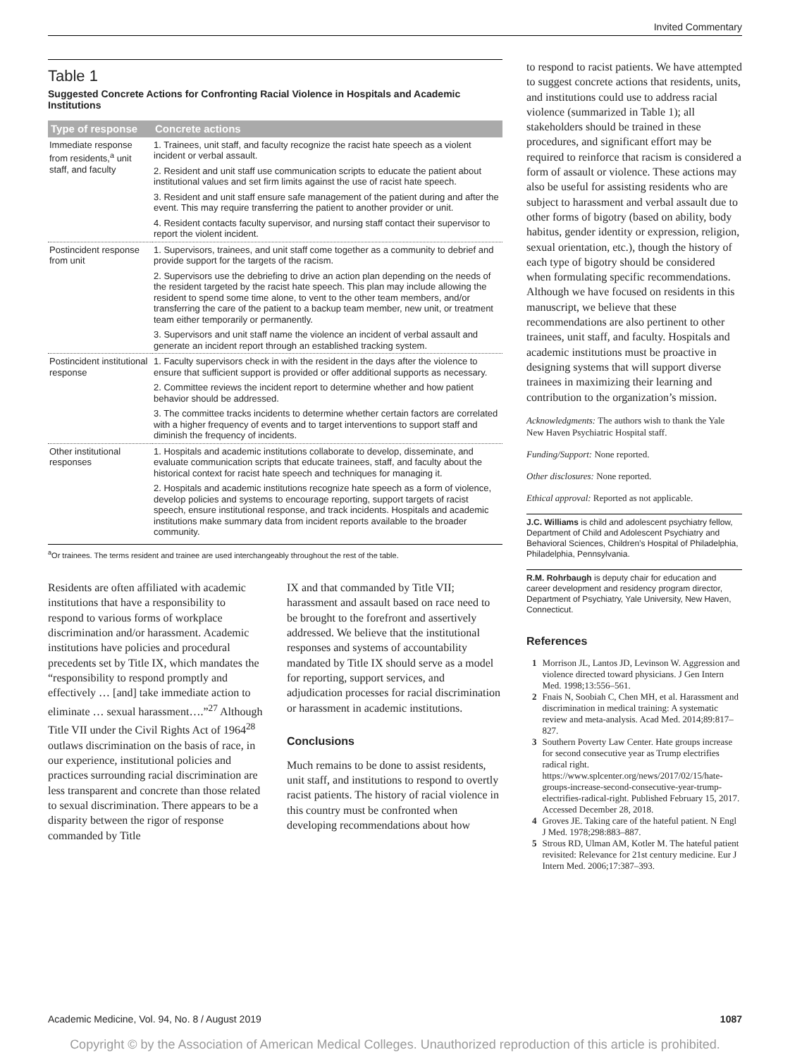Invited Commentary
Table 1
Suggested Concrete Actions for Confronting Racial Violence in Hospitals and Academic Institutions
| Type of response | Concrete actions |
| --- | --- |
| Immediate response from residents,<sup>a</sup> unit staff, and faculty | 1. Trainees, unit staff, and faculty recognize the racist hate speech as a violent incident or verbal assault. |
| | 2. Resident and unit staff use communication scripts to educate the patient about institutional values and set firm limits against the use of racist hate speech. |
| | 3. Resident and unit staff ensure safe management of the patient during and after the event. This may require transferring the patient to another provider or unit. |
| | 4. Resident contacts faculty supervisor, and nursing staff contact their supervisor to report the violent incident. |
| Postincident response from unit | 1. Supervisors, trainees, and unit staff come together as a community to debrief and provide support for the targets of the racism. |
| | 2. Supervisors use the debriefing to drive an action plan depending on the needs of the resident targeted by the racist hate speech. This plan may include allowing the resident to spend some time alone, to vent to the other team members, and/or transferring the care of the patient to a backup team member, new unit, or treatment team either temporarily or permanently. |
| | 3. Supervisors and unit staff name the violence an incident of verbal assault and generate an incident report through an established tracking system. |
| Postincident institutional response | 1. Faculty supervisors check in with the resident in the days after the violence to ensure that sufficient support is provided or offer additional supports as necessary. |
| | 2. Committee reviews the incident report to determine whether and how patient behavior should be addressed. |
| | 3. The committee tracks incidents to determine whether certain factors are correlated with a higher frequency of events and to target interventions to support staff and diminish the frequency of incidents. |
| Other institutional responses | 1. Hospitals and academic institutions collaborate to develop, disseminate, and evaluate communication scripts that educate trainees, staff, and faculty about the historical context for racist hate speech and techniques for managing it. |
| | 2. Hospitals and academic institutions recognize hate speech as a form of violence, develop policies and systems to encourage reporting, support targets of racist speech, ensure institutional response, and track incidents. Hospitals and academic institutions make summary data from incident reports available to the broader community. |
<sup>a</sup> Or trainees. The terms resident and trainee are used interchangeably throughout the rest of the table.
Residents are often affiliated with academic institutions that have a responsibility to respond to various forms of workplace discrimination and/or harassment. Academic institutions have policies and procedural precedents set by Title IX, which mandates the “responsibility to respond promptly and effectively … [and] take immediate action to eliminate … sexual harassment….”<sup>27</sup> Although Title VII under the Civil Rights Act of 1964<sup>28</sup> outlaws discrimination on the basis of race, in our experience, institutional policies and practices surrounding racial discrimination are less transparent and concrete than those related to sexual discrimination. There appears to be a disparity between the rigor of response commanded by Title
IX and that commanded by Title VII; harassment and assault based on race need to be brought to the forefront and assertively addressed. We believe that the institutional responses and systems of accountability mandated by Title IX should serve as a model for reporting, support services, and adjudication processes for racial discrimination or harassment in academic institutions.
Conclusions
Much remains to be done to assist residents, unit staff, and institutions to respond to overtly racist patients. The history of racial violence in this country must be confronted when developing recommendations about how
to respond to racist patients. We have attempted to suggest concrete actions that residents, units, and institutions could use to address racial violence (summarized in Table 1); all stakeholders should be trained in these procedures, and significant effort may be required to reinforce that racism is considered a form of assault or violence. These actions may also be useful for assisting residents who are subject to harassment and verbal assault due to other forms of bigotry (based on ability, body habitus, gender identity or expression, religion, sexual orientation, etc.), though the history of each type of bigotry should be considered when formulating specific recommendations. Although we have focused on residents in this manuscript, we believe that these recommendations are also pertinent to other trainees, unit staff, and faculty. Hospitals and academic institutions must be proactive in designing systems that will support diverse trainees in maximizing their learning and contribution to the organization’s mission.
Acknowledgments: The authors wish to thank the Yale New Haven Psychiatric Hospital staff.
Funding/Support: None reported.
Other disclosures: None reported.
Ethical approval: Reported as not applicable.
J.C. Williams is child and adolescent psychiatry fellow, Department of Child and Adolescent Psychiatry and Behavioral Sciences, Children’s Hospital of Philadelphia, Philadelphia, Pennsylvania.
R.M. Rohrbaugh is deputy chair for education and career development and residency program director, Department of Psychiatry, Yale University, New Haven, Connecticut.
References
1 Morrison JL, Lantos JD, Levinson W. Aggression and violence directed toward physicians. J Gen Intern Med. 1998;13:556–561.
2 Fnais N, Soobiah C, Chen MH, et al. Harassment and discrimination in medical training: A systematic review and meta-analysis. Acad Med. 2014;89:817–827.
3 Southern Poverty Law Center. Hate groups increase for second consecutive year as Trump electrifies radical right. https://www.splcenter.org/news/2017/02/15/hate-groups-increase-second-consecutive-year-trump-electrifies-radical-right. Published February 15, 2017. Accessed December 28, 2018.
4 Groves JE. Taking care of the hateful patient. N Engl J Med. 1978;298:883–887.
5 Strous RD, Ulman AM, Kotler M. The hateful patient revisited: Relevance for 21st century medicine. Eur J Intern Med. 2006;17:387–393.
Academic Medicine, Vol. 94, No. 8 / August 2019 1087
Copyright © by the Association of American Medical Colleges. Unauthorized reproduction of this article is prohibited.